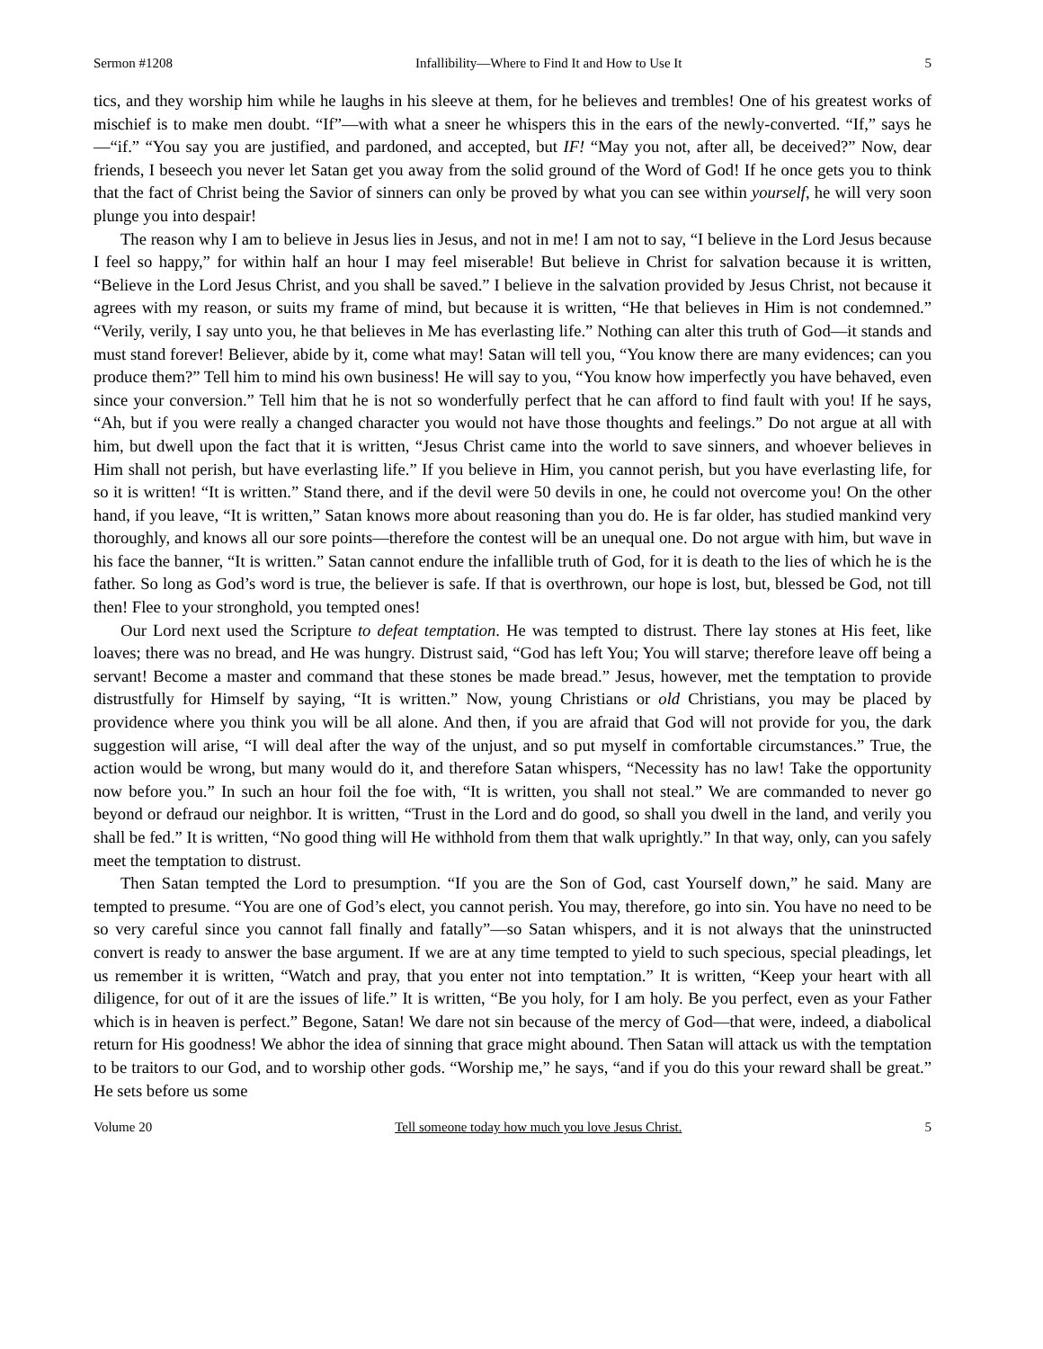Sermon #1208 Infallibility—Where to Find It and How to Use It 5
tics, and they worship him while he laughs in his sleeve at them, for he believes and trembles! One of his greatest works of mischief is to make men doubt. “If”—with what a sneer he whispers this in the ears of the newly-converted. “If,” says he—“if.” “You say you are justified, and pardoned, and accepted, but IF! “May you not, after all, be deceived?” Now, dear friends, I beseech you never let Satan get you away from the solid ground of the Word of God! If he once gets you to think that the fact of Christ being the Savior of sinners can only be proved by what you can see within yourself, he will very soon plunge you into despair!
The reason why I am to believe in Jesus lies in Jesus, and not in me! I am not to say, “I believe in the Lord Jesus because I feel so happy,” for within half an hour I may feel miserable! But believe in Christ for salvation because it is written, “Believe in the Lord Jesus Christ, and you shall be saved.” I believe in the salvation provided by Jesus Christ, not because it agrees with my reason, or suits my frame of mind, but because it is written, “He that believes in Him is not condemned.” “Verily, verily, I say unto you, he that believes in Me has everlasting life.” Nothing can alter this truth of God—it stands and must stand forever! Believer, abide by it, come what may! Satan will tell you, “You know there are many evidences; can you produce them?” Tell him to mind his own business! He will say to you, “You know how imperfectly you have behaved, even since your conversion.” Tell him that he is not so wonderfully perfect that he can afford to find fault with you! If he says, “Ah, but if you were really a changed character you would not have those thoughts and feelings.” Do not argue at all with him, but dwell upon the fact that it is written, “Jesus Christ came into the world to save sinners, and whoever believes in Him shall not perish, but have everlasting life.” If you believe in Him, you cannot perish, but you have everlasting life, for so it is written! “It is written.” Stand there, and if the devil were 50 devils in one, he could not overcome you! On the other hand, if you leave, “It is written,” Satan knows more about reasoning than you do. He is far older, has studied mankind very thoroughly, and knows all our sore points—therefore the contest will be an unequal one. Do not argue with him, but wave in his face the banner, “It is written.” Satan cannot endure the infallible truth of God, for it is death to the lies of which he is the father. So long as God’s word is true, the believer is safe. If that is overthrown, our hope is lost, but, blessed be God, not till then! Flee to your stronghold, you tempted ones!
Our Lord next used the Scripture to defeat temptation. He was tempted to distrust. There lay stones at His feet, like loaves; there was no bread, and He was hungry. Distrust said, “God has left You; You will starve; therefore leave off being a servant! Become a master and command that these stones be made bread.” Jesus, however, met the temptation to provide distrustfully for Himself by saying, “It is written.” Now, young Christians or old Christians, you may be placed by providence where you think you will be all alone. And then, if you are afraid that God will not provide for you, the dark suggestion will arise, “I will deal after the way of the unjust, and so put myself in comfortable circumstances.” True, the action would be wrong, but many would do it, and therefore Satan whispers, “Necessity has no law! Take the opportunity now before you.” In such an hour foil the foe with, “It is written, you shall not steal.” We are commanded to never go beyond or defraud our neighbor. It is written, “Trust in the Lord and do good, so shall you dwell in the land, and verily you shall be fed.” It is written, “No good thing will He withhold from them that walk uprightly.” In that way, only, can you safely meet the temptation to distrust.
Then Satan tempted the Lord to presumption. “If you are the Son of God, cast Yourself down,” he said. Many are tempted to presume. “You are one of God’s elect, you cannot perish. You may, therefore, go into sin. You have no need to be so very careful since you cannot fall finally and fatally”—so Satan whispers, and it is not always that the uninstructed convert is ready to answer the base argument. If we are at any time tempted to yield to such specious, special pleadings, let us remember it is written, “Watch and pray, that you enter not into temptation.” It is written, “Keep your heart with all diligence, for out of it are the issues of life.” It is written, “Be you holy, for I am holy. Be you perfect, even as your Father which is in heaven is perfect.” Begone, Satan! We dare not sin because of the mercy of God—that were, indeed, a diabolical return for His goodness! We abhor the idea of sinning that grace might abound. Then Satan will attack us with the temptation to be traitors to our God, and to worship other gods. “Worship me,” he says, “and if you do this your reward shall be great.” He sets before us some
Volume 20 Tell someone today how much you love Jesus Christ. 5